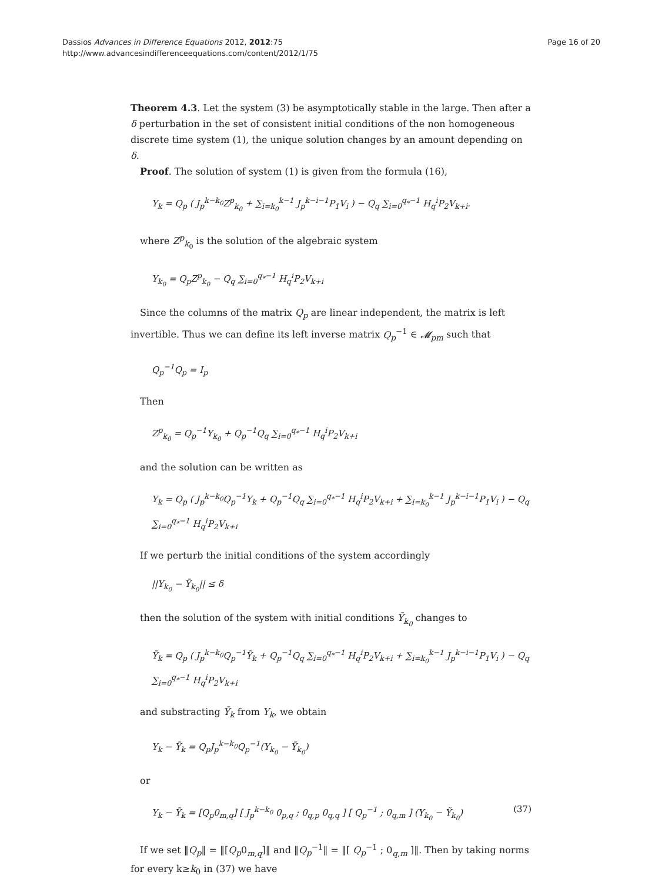Dassios Advances in Difference Equations 2012, 2012:75
http://www.advancesindifferenceequations.com/content/2012/1/75
Page 16 of 20
Theorem 4.3. Let the system (3) be asymptotically stable in the large. Then after a δ perturbation in the set of consistent initial conditions of the non homogeneous discrete time system (1), the unique solution changes by an amount depending on δ.
Proof. The solution of system (1) is given from the formula (16),
Y<sub>k</sub> = Q<sub>p</sub> ( J<sub>p</sub><sup>k−k<sub>0</sub></sup>Z<sup>p</sup><sub>k<sub>0</sub></sub> + ∑<sub>i=k<sub>0</sub></sub><sup>k−1</sup> J<sub>p</sub><sup>k−i−1</sup>P<sub>1</sub>V<sub>i</sub> ) − Q<sub>q</sub> ∑<sub>i=0</sub><sup>q<sub>*</sub>−1</sup> H<sub>q</sub><sup>i</sup>P<sub>2</sub>V<sub>k+i</sub>.
where Z<sup>p</sup><sub>k<sub>0</sub></sub> is the solution of the algebraic system
Y<sub>k<sub>0</sub></sub> = Q<sub>p</sub>Z<sup>p</sup><sub>k<sub>0</sub></sub> − Q<sub>q</sub> ∑<sub>i=0</sub><sup>q<sub>*</sub>−1</sup> H<sub>q</sub><sup>i</sup>P<sub>2</sub>V<sub>k+i</sub>
Since the columns of the matrix Q<sub>p</sub> are linear independent, the matrix is left invertible. Thus we can define its left inverse matrix Q<sub>p</sub><sup>−1</sup> ∈ 𝓜<sub>pm</sub> such that
Q<sub>p</sub><sup>−1</sup>Q<sub>p</sub> = I<sub>p</sub>
Then
Z<sup>p</sup><sub>k<sub>0</sub></sub> = Q<sub>p</sub><sup>−1</sup>Y<sub>k<sub>0</sub></sub> + Q<sub>p</sub><sup>−1</sup>Q<sub>q</sub> ∑<sub>i=0</sub><sup>q<sub>*</sub>−1</sup> H<sub>q</sub><sup>i</sup>P<sub>2</sub>V<sub>k+i</sub>
and the solution can be written as
Y<sub>k</sub> = Q<sub>p</sub> ( J<sub>p</sub><sup>k−k<sub>0</sub></sup>Q<sub>p</sub><sup>−1</sup>Y<sub>k</sub> + Q<sub>p</sub><sup>−1</sup>Q<sub>q</sub> ∑<sub>i=0</sub><sup>q<sub>*</sub>−1</sup> H<sub>q</sub><sup>i</sup>P<sub>2</sub>V<sub>k+i</sub> + ∑<sub>i=k<sub>0</sub></sub><sup>k−1</sup> J<sub>p</sub><sup>k−i−1</sup>P<sub>1</sub>V<sub>i</sub> ) − Q<sub>q</sub> ∑<sub>i=0</sub><sup>q<sub>*</sub>−1</sup> H<sub>q</sub><sup>i</sup>P<sub>2</sub>V<sub>k+i</sub>
If we perturb the initial conditions of the system accordingly
||Y<sub>k<sub>0</sub></sub> − Ỹ<sub>k<sub>0</sub></sub>|| ≤ δ
then the solution of the system with initial conditions Ỹ<sub>k<sub>0</sub></sub> changes to
Ỹ<sub>k</sub> = Q<sub>p</sub> ( J<sub>p</sub><sup>k−k<sub>0</sub></sup>Q<sub>p</sub><sup>−1</sup>Ỹ<sub>k</sub> + Q<sub>p</sub><sup>−1</sup>Q<sub>q</sub> ∑<sub>i=0</sub><sup>q<sub>*</sub>−1</sup> H<sub>q</sub><sup>i</sup>P<sub>2</sub>V<sub>k+i</sub> + ∑<sub>i=k<sub>0</sub></sub><sup>k−1</sup> J<sub>p</sub><sup>k−i−1</sup>P<sub>1</sub>V<sub>i</sub> ) − Q<sub>q</sub> ∑<sub>i=0</sub><sup>q<sub>*</sub>−1</sup> H<sub>q</sub><sup>i</sup>P<sub>2</sub>V<sub>k+i</sub>
and substracting Ỹ<sub>k</sub> from Y<sub>k</sub>, we obtain
Y<sub>k</sub> − Ỹ<sub>k</sub> = Q<sub>p</sub>J<sub>p</sub><sup>k−k<sub>0</sub></sup>Q<sub>p</sub><sup>−1</sup>(Y<sub>k<sub>0</sub></sub> − Ỹ<sub>k<sub>0</sub></sub>)
or
Y<sub>k</sub> − Ỹ<sub>k</sub> = [Q<sub>p</sub>0<sub>m,q</sub>] [ J<sub>p</sub><sup>k−k<sub>0</sub></sup> 0<sub>p,q</sub> ; 0<sub>q,p</sub> 0<sub>q,q</sub> ] [ Q<sub>p</sub><sup>−1</sup> ; 0<sub>q,m</sub> ] (Y<sub>k<sub>0</sub></sub> − Ỹ<sub>k<sub>0</sub></sub>) (37)
If we set ‖Q<sub>p</sub>‖ = ‖[Q<sub>p</sub>0<sub>m,q</sub>]‖ and ‖Q<sub>p</sub><sup>−1</sup>‖ = ‖[ Q<sub>p</sub><sup>−1</sup> ; 0<sub>q,m</sub> ]‖. Then by taking norms for every k≥k<sub>0</sub> in (37) we have